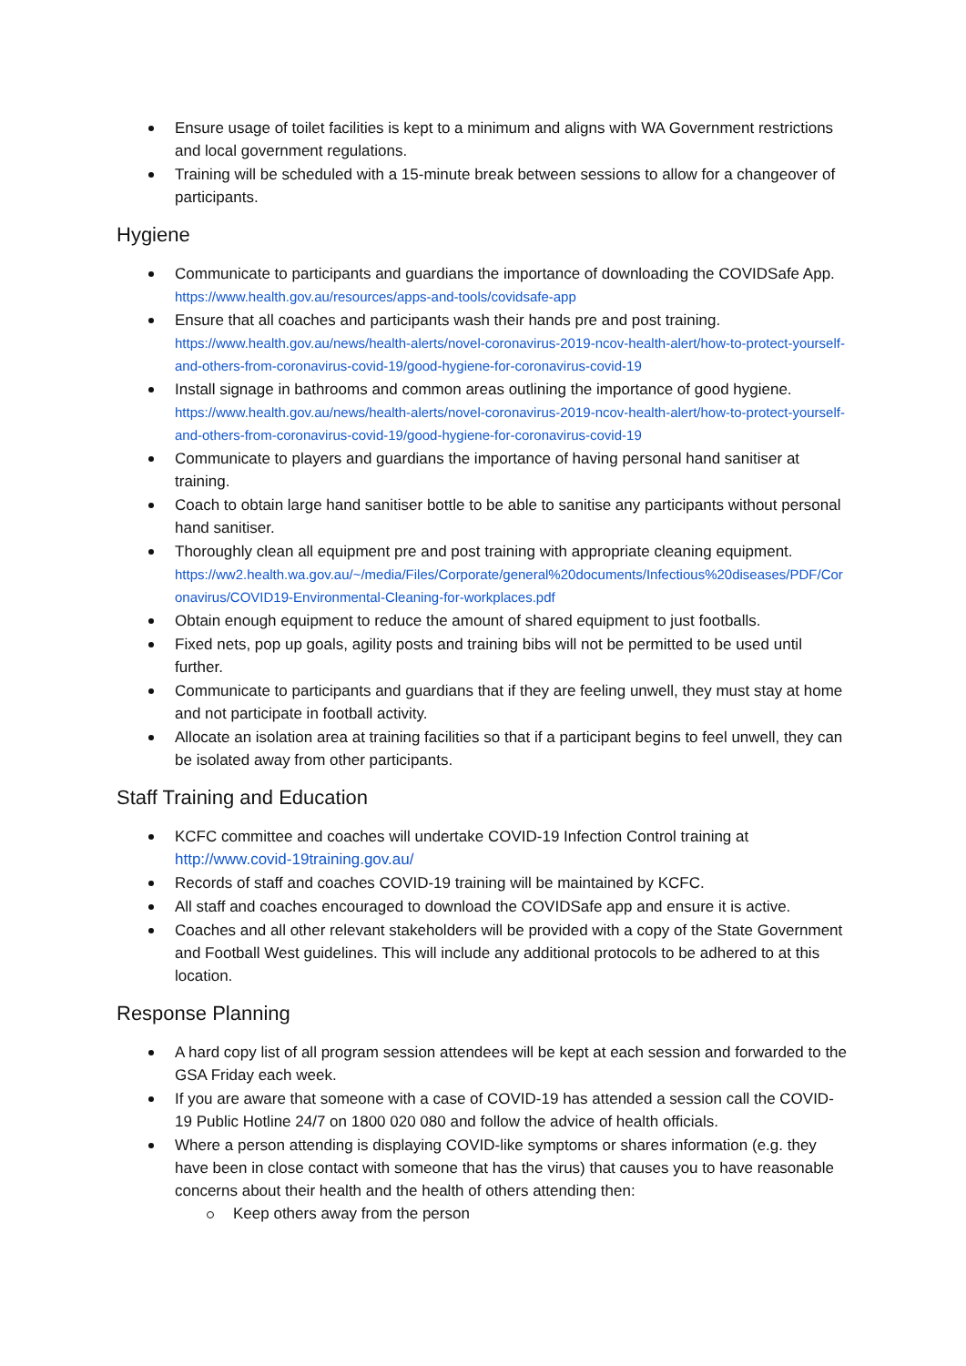Ensure usage of toilet facilities is kept to a minimum and aligns with WA Government restrictions and local government regulations.
Training will be scheduled with a 15-minute break between sessions to allow for a changeover of participants.
Hygiene
Communicate to participants and guardians the importance of downloading the COVIDSafe App. https://www.health.gov.au/resources/apps-and-tools/covidsafe-app
Ensure that all coaches and participants wash their hands pre and post training.
https://www.health.gov.au/news/health-alerts/novel-coronavirus-2019-ncov-health-alert/how-to-protect-yourself-and-others-from-coronavirus-covid-19/good-hygiene-for-coronavirus-covid-19
Install signage in bathrooms and common areas outlining the importance of good hygiene.
https://www.health.gov.au/news/health-alerts/novel-coronavirus-2019-ncov-health-alert/how-to-protect-yourself-and-others-from-coronavirus-covid-19/good-hygiene-for-coronavirus-covid-19
Communicate to players and guardians the importance of having personal hand sanitiser at training.
Coach to obtain large hand sanitiser bottle to be able to sanitise any participants without personal hand sanitiser.
Thoroughly clean all equipment pre and post training with appropriate cleaning equipment.
https://ww2.health.wa.gov.au/~/media/Files/Corporate/general%20documents/Infectious%20diseases/PDF/Coronavirus/COVID19-Environmental-Cleaning-for-workplaces.pdf
Obtain enough equipment to reduce the amount of shared equipment to just footballs.
Fixed nets, pop up goals, agility posts and training bibs will not be permitted to be used until further.
Communicate to participants and guardians that if they are feeling unwell, they must stay at home and not participate in football activity.
Allocate an isolation area at training facilities so that if a participant begins to feel unwell, they can be isolated away from other participants.
Staff Training and Education
KCFC committee and coaches will undertake COVID-19 Infection Control training at http://www.covid-19training.gov.au/
Records of staff and coaches COVID-19 training will be maintained by KCFC.
All staff and coaches encouraged to download the COVIDSafe app and ensure it is active.
Coaches and all other relevant stakeholders will be provided with a copy of the State Government and Football West guidelines. This will include any additional protocols to be adhered to at this location.
Response Planning
A hard copy list of all program session attendees will be kept at each session and forwarded to the GSA Friday each week.
If you are aware that someone with a case of COVID-19 has attended a session call the COVID-19 Public Hotline 24/7 on 1800 020 080 and follow the advice of health officials.
Where a person attending is displaying COVID-like symptoms or shares information (e.g. they have been in close contact with someone that has the virus) that causes you to have reasonable concerns about their health and the health of others attending then:
Keep others away from the person